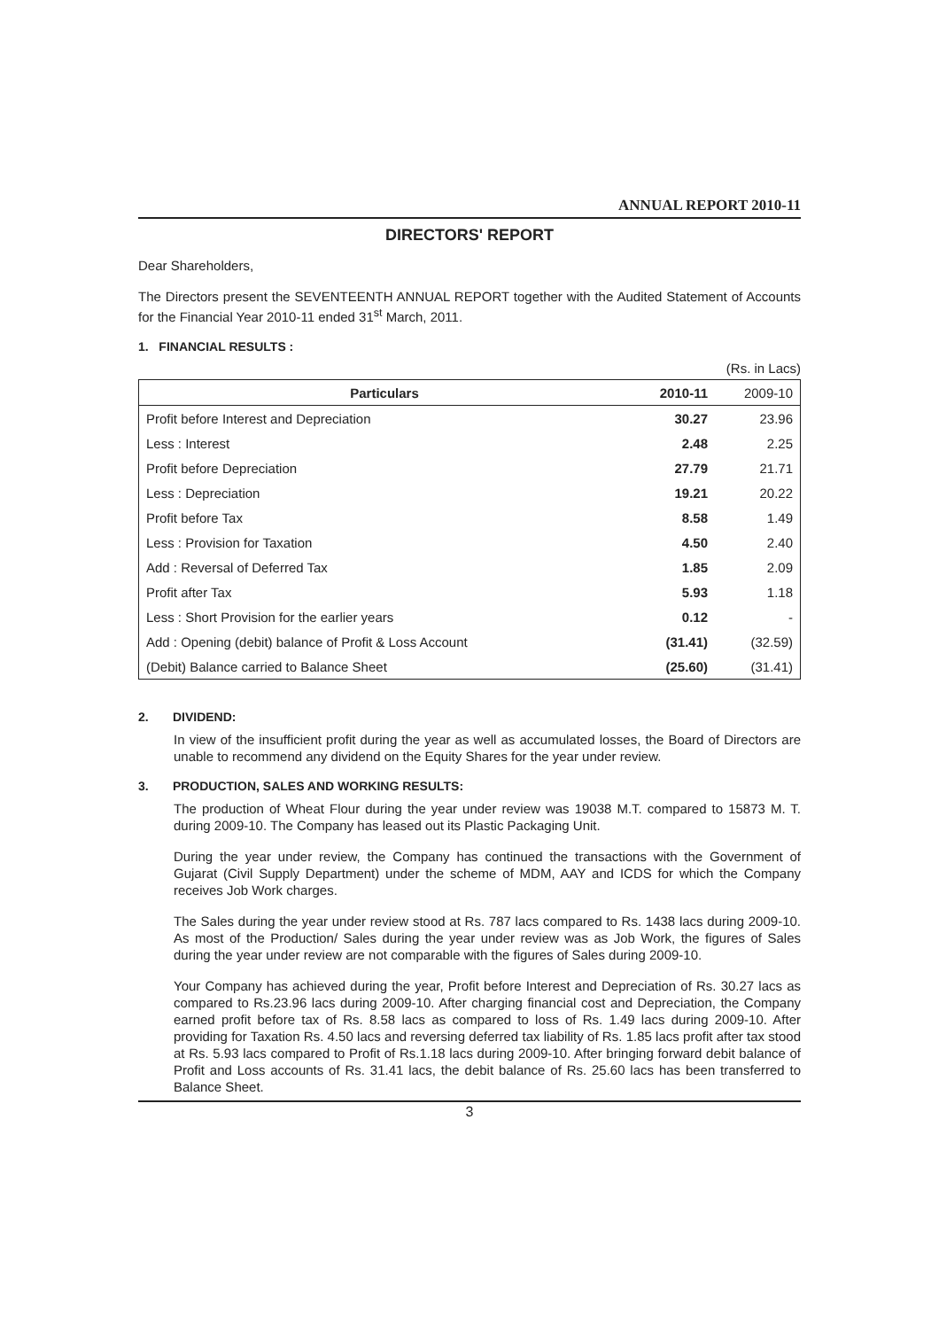ANNUAL REPORT 2010-11
DIRECTORS' REPORT
Dear Shareholders,
The Directors present the SEVENTEENTH ANNUAL REPORT together with the Audited Statement of Accounts for the Financial Year 2010-11 ended 31<sup>st</sup> March, 2011.
1. FINANCIAL RESULTS :
(Rs. in Lacs)
| Particulars | 2010-11 | 2009-10 |
| --- | --- | --- |
| Profit before Interest and Depreciation | 30.27 | 23.96 |
| Less : Interest | 2.48 | 2.25 |
| Profit before Depreciation | 27.79 | 21.71 |
| Less : Depreciation | 19.21 | 20.22 |
| Profit before Tax | 8.58 | 1.49 |
| Less : Provision for Taxation | 4.50 | 2.40 |
| Add : Reversal of Deferred Tax | 1.85 | 2.09 |
| Profit after Tax | 5.93 | 1.18 |
| Less : Short Provision for the earlier years | 0.12 | - |
| Add : Opening (debit) balance of Profit & Loss Account | (31.41) | (32.59) |
| (Debit) Balance carried to Balance Sheet | (25.60) | (31.41) |
2. DIVIDEND:
In view of the insufficient profit during the year as well as accumulated losses, the Board of Directors are unable to recommend any dividend on the Equity Shares for the year under review.
3. PRODUCTION, SALES AND WORKING RESULTS:
The production of Wheat Flour during the year under review was 19038 M.T. compared to 15873 M. T. during 2009-10. The Company has leased out its Plastic Packaging Unit.
During the year under review, the Company has continued the transactions with the Government of Gujarat (Civil Supply Department) under the scheme of MDM, AAY and ICDS for which the Company receives Job Work charges.
The Sales during the year under review stood at Rs. 787 lacs compared to Rs. 1438 lacs during 2009-10. As most of the Production/ Sales during the year under review was as Job Work, the figures of Sales during the year under review are not comparable with the figures of Sales during 2009-10.
Your Company has achieved during the year, Profit before Interest and Depreciation of Rs. 30.27 lacs as compared to Rs.23.96 lacs during 2009-10. After charging financial cost and Depreciation, the Company earned profit before tax of Rs. 8.58 lacs as compared to loss of Rs. 1.49 lacs during 2009-10. After providing for Taxation Rs. 4.50 lacs and reversing deferred tax liability of Rs. 1.85 lacs profit after tax stood at Rs. 5.93 lacs compared to Profit of Rs.1.18 lacs during 2009-10. After bringing forward debit balance of Profit and Loss accounts of Rs. 31.41 lacs, the debit balance of Rs. 25.60 lacs has been transferred to Balance Sheet.
3